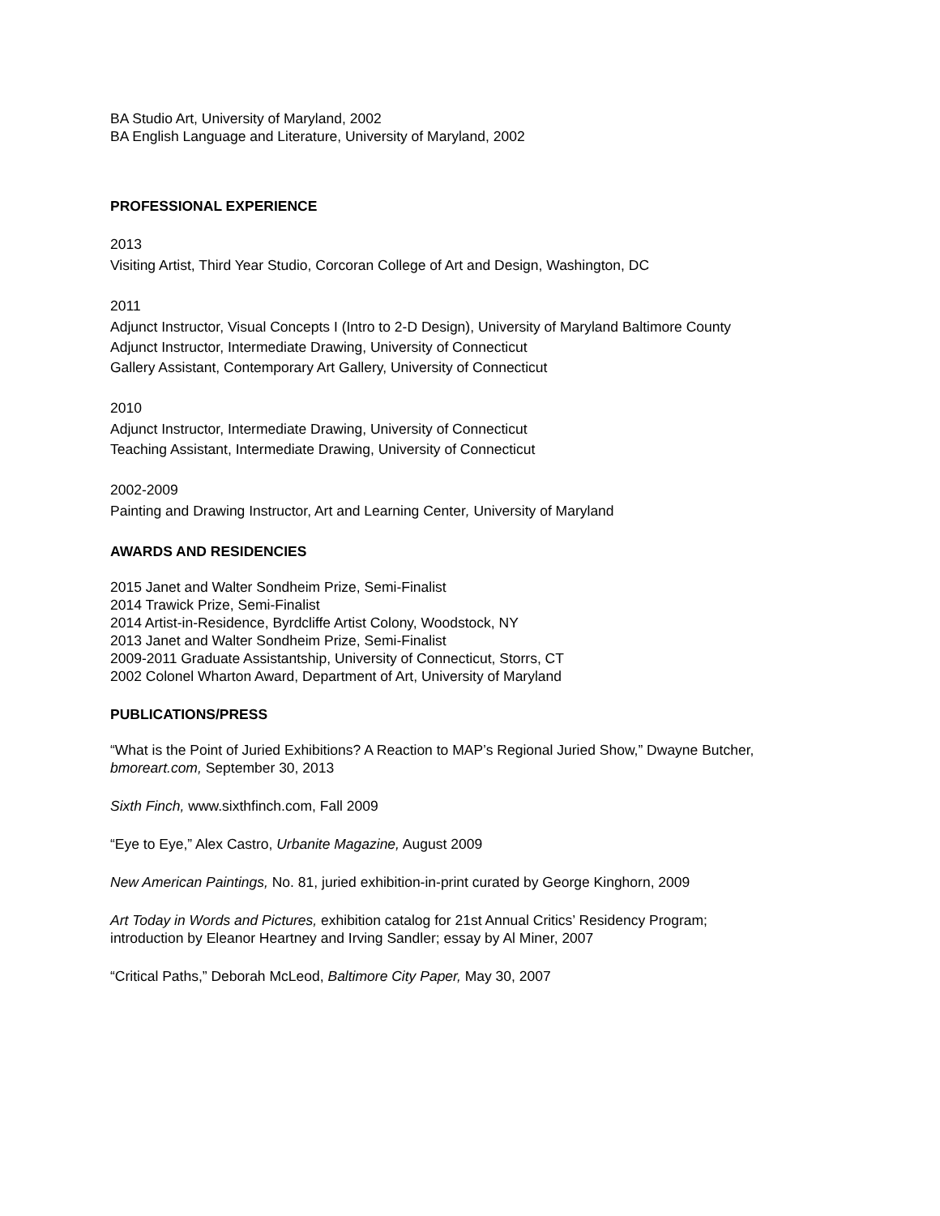BA Studio Art, University of Maryland, 2002
BA English Language and Literature, University of Maryland, 2002
PROFESSIONAL EXPERIENCE
2013
Visiting Artist, Third Year Studio, Corcoran College of Art and Design, Washington, DC
2011
Adjunct Instructor, Visual Concepts I (Intro to 2-D Design), University of Maryland Baltimore County
Adjunct Instructor, Intermediate Drawing, University of Connecticut
Gallery Assistant, Contemporary Art Gallery, University of Connecticut
2010
Adjunct Instructor, Intermediate Drawing, University of Connecticut
Teaching Assistant, Intermediate Drawing, University of Connecticut
2002-2009
Painting and Drawing Instructor, Art and Learning Center, University of Maryland
AWARDS AND RESIDENCIES
2015 Janet and Walter Sondheim Prize, Semi-Finalist
2014 Trawick Prize, Semi-Finalist
2014 Artist-in-Residence, Byrdcliffe Artist Colony, Woodstock, NY
2013 Janet and Walter Sondheim Prize, Semi-Finalist
2009-2011 Graduate Assistantship, University of Connecticut, Storrs, CT
2002 Colonel Wharton Award, Department of Art, University of Maryland
PUBLICATIONS/PRESS
“What is the Point of Juried Exhibitions? A Reaction to MAP’s Regional Juried Show,” Dwayne Butcher,
bmoreart.com, September 30, 2013
Sixth Finch, www.sixthfinch.com, Fall 2009
“Eye to Eye,” Alex Castro, Urbanite Magazine, August 2009
New American Paintings, No. 81, juried exhibition-in-print curated by George Kinghorn, 2009
Art Today in Words and Pictures, exhibition catalog for 21st Annual Critics’ Residency Program;
introduction by Eleanor Heartney and Irving Sandler; essay by Al Miner, 2007
“Critical Paths,” Deborah McLeod, Baltimore City Paper, May 30, 2007